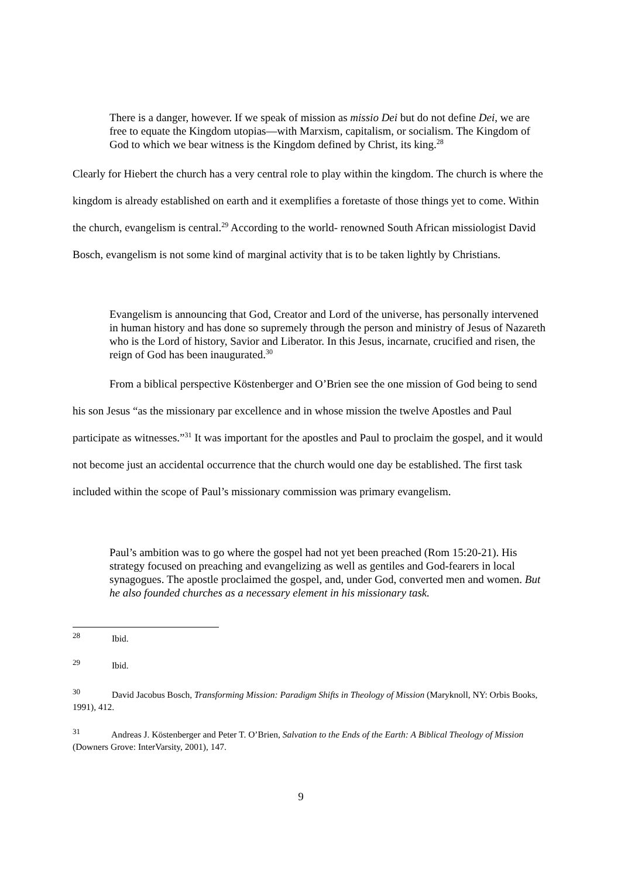There is a danger, however. If we speak of mission as missio Dei but do not define Dei, we are free to equate the Kingdom utopias—with Marxism, capitalism, or socialism. The Kingdom of God to which we bear witness is the Kingdom defined by Christ, its king.<sup>28</sup>
Clearly for Hiebert the church has a very central role to play within the kingdom. The church is where the kingdom is already established on earth and it exemplifies a foretaste of those things yet to come. Within the church, evangelism is central.<sup>29</sup> According to the world- renowned South African missiologist David Bosch, evangelism is not some kind of marginal activity that is to be taken lightly by Christians.
Evangelism is announcing that God, Creator and Lord of the universe, has personally intervened in human history and has done so supremely through the person and ministry of Jesus of Nazareth who is the Lord of history, Savior and Liberator. In this Jesus, incarnate, crucified and risen, the reign of God has been inaugurated.<sup>30</sup>
From a biblical perspective Köstenberger and O’Brien see the one mission of God being to send his son Jesus “as the missionary par excellence and in whose mission the twelve Apostles and Paul participate as witnesses.”<sup>31</sup> It was important for the apostles and Paul to proclaim the gospel, and it would not become just an accidental occurrence that the church would one day be established. The first task included within the scope of Paul’s missionary commission was primary evangelism.
Paul’s ambition was to go where the gospel had not yet been preached (Rom 15:20-21). His strategy focused on preaching and evangelizing as well as gentiles and God-fearers in local synagogues. The apostle proclaimed the gospel, and, under God, converted men and women. But he also founded churches as a necessary element in his missionary task.
<sup>28</sup> Ibid.
<sup>29</sup> Ibid.
<sup>30</sup> David Jacobus Bosch, Transforming Mission: Paradigm Shifts in Theology of Mission (Maryknoll, NY: Orbis Books, 1991), 412.
<sup>31</sup> Andreas J. Köstenberger and Peter T. O’Brien, Salvation to the Ends of the Earth: A Biblical Theology of Mission (Downers Grove: InterVarsity, 2001), 147.
9